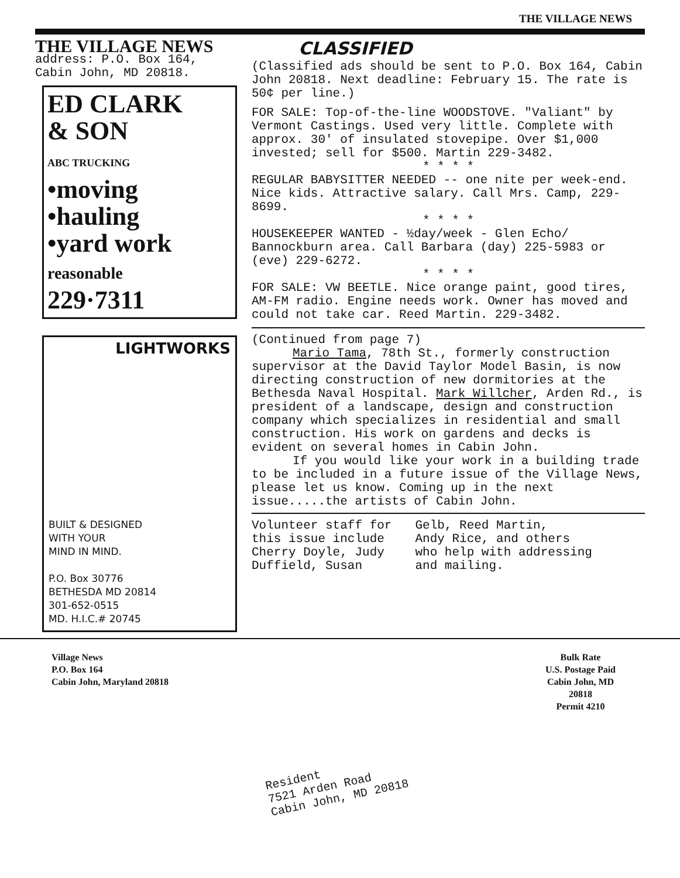THE VILLAGE NEWS
THE VILLAGE NEWS
address: P.O. Box 164,
Cabin John, MD 20818.
ED CLARK
& SON
ABC TRUCKING
•moving
•hauling
•yard work
reasonable
229·7311
LIGHTWORKS
BUILT & DESIGNED
WITH YOUR
MIND IN MIND.
P.O. Box 30776
BETHESDA MD 20814
301-652-0515
MD. H.I.C.# 20745
CLASSIFIED
(Classified ads should be sent to P.O. Box 164, Cabin John 20818. Next deadline: February 15. The rate is 50¢ per line.)
FOR SALE: Top-of-the-line WOODSTOVE. "Valiant" by Vermont Castings. Used very little. Complete with approx. 30' of insulated stovepipe. Over $1,000 invested; sell for $500. Martin 229-3482.
* * * *
REGULAR BABYSITTER NEEDED -- one nite per week-end. Nice kids. Attractive salary. Call Mrs. Camp, 229-8699.
* * * *
HOUSEKEEPER WANTED - ½day/week - Glen Echo/ Bannockburn area. Call Barbara (day) 225-5983 or (eve) 229-6272.
* * * *
FOR SALE: VW BEETLE. Nice orange paint, good tires, AM-FM radio. Engine needs work. Owner has moved and could not take car. Reed Martin. 229-3482.
(Continued from page 7)
Mario Tama, 78th St., formerly construction supervisor at the David Taylor Model Basin, is now directing construction of new dormitories at the Bethesda Naval Hospital. Mark Willcher, Arden Rd., is president of a landscape, design and construction company which specializes in residential and small construction. His work on gardens and decks is evident on several homes in Cabin John.
If you would like your work in a building trade to be included in a future issue of the Village News, please let us know. Coming up in the next issue.....the artists of Cabin John.
Volunteer staff for
this issue include
Cherry Doyle, Judy
Duffield, Susan
Gelb, Reed Martin,
Andy Rice, and others
who help with addressing
and mailing.
Village News
P.O. Box 164
Cabin John, Maryland 20818
Bulk Rate
U.S. Postage Paid
Cabin John, MD
20818
Permit 4210
Resident
7521 Arden Road
Cabin John, MD 20818